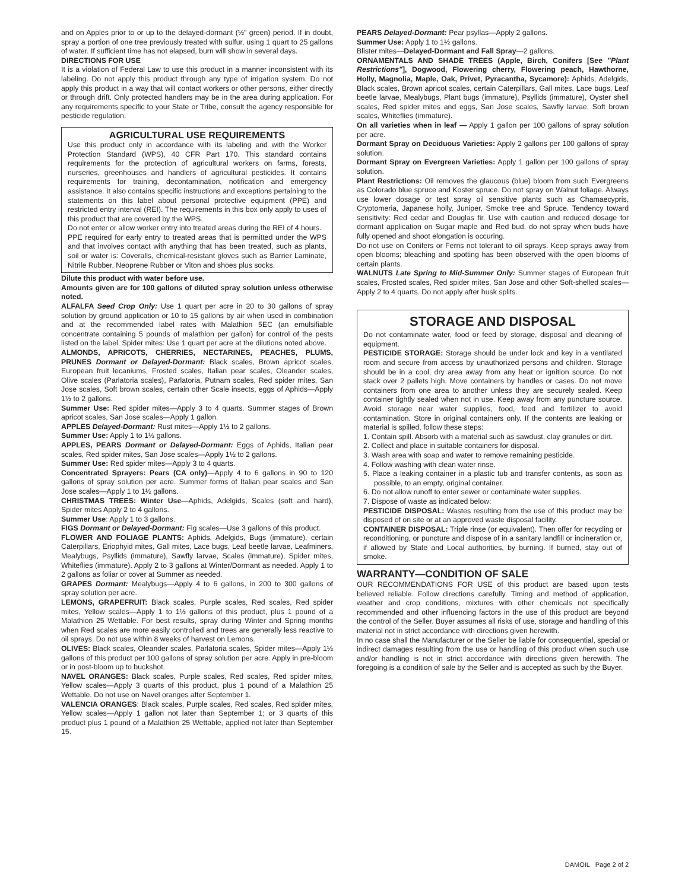and on Apples prior to or up to the delayed-dormant (½" green) period. If in doubt, spray a portion of one tree previously treated with sulfur, using 1 quart to 25 gallons of water. If sufficient time has not elapsed, burn will show in several days.
DIRECTIONS FOR USE
It is a violation of Federal Law to use this product in a manner inconsistent with its labeling. Do not apply this product through any type of irrigation system. Do not apply this product in a way that will contact workers or other persons, either directly or through drift. Only protected handlers may be in the area during application. For any requirements specific to your State or Tribe, consult the agency responsible for pesticide regulation.
AGRICULTURAL USE REQUIREMENTS
Use this product only in accordance with its labeling and with the Worker Protection Standard (WPS), 40 CFR Part 170. This standard contains requirements for the protection of agricultural workers on farms, forests, nurseries, greenhouses and handlers of agricultural pesticides. It contains requirements for training, decontamination, notification and emergency assistance. It also contains specific instructions and exceptions pertaining to the statements on this label about personal protective equipment (PPE) and restricted entry interval (REI). The requirements in this box only apply to uses of this product that are covered by the WPS.
Do not enter or allow worker entry into treated areas during the REI of 4 hours.
PPE required for early entry to treated areas that is permitted under the WPS and that involves contact with anything that has been treated, such as plants, soil or water is: Coveralls, chemical-resistant gloves such as Barrier Laminate, Nitrile Rubber, Neoprene Rubber or Viton and shoes plus socks.
Dilute this product with water before use.
Amounts given are for 100 gallons of diluted spray solution unless otherwise noted.
ALFALFA Seed Crop Only: Use 1 quart per acre in 20 to 30 gallons of spray solution by ground application or 10 to 15 gallons by air when used in combination and at the recommended label rates with Malathion 5EC (an emulsifiable concentrate containing 5 pounds of malathion per gallon) for control of the pests listed on the label. Spider mites: Use 1 quart per acre at the dilutions noted above.
ALMONDS, APRICOTS, CHERRIES, NECTARINES, PEACHES, PLUMS, PRUNES Dormant or Delayed-Dormant: Black scales, Brown apricot scales, European fruit lecaniums, Frosted scales, Italian pear scales, Oleander scales, Olive scales (Parlatoria scales), Parlatoria, Putnam scales, Red spider mites, San Jose scales, Soft brown scales, certain other Scale insects, eggs of Aphids—Apply 1½ to 2 gallons.
Summer Use: Red spider mites—Apply 3 to 4 quarts. Summer stages of Brown apricot scales, San Jose scales—Apply 1 gallon.
APPLES Delayed-Dormant: Rust mites—Apply 1½ to 2 gallons.
Summer Use: Apply 1 to 1½ gallons.
APPLES, PEARS Dormant or Delayed-Dormant: Eggs of Aphids, Italian pear scales, Red spider mites, San Jose scales—Apply 1½ to 2 gallons.
Summer Use: Red spider mites—Apply 3 to 4 quarts.
Concentrated Sprayers: Pears (CA only)—Apply 4 to 6 gallons in 90 to 120 gallons of spray solution per acre. Summer forms of Italian pear scales and San Jose scales—Apply 1 to 1½ gallons.
CHRISTMAS TREES: Winter Use—Aphids, Adelgids, Scales (soft and hard), Spider mites Apply 2 to 4 gallons.
Summer Use: Apply 1 to 3 gallons.
FIGS Dormant or Delayed-Dormant: Fig scales—Use 3 gallons of this product.
FLOWER AND FOLIAGE PLANTS: Aphids, Adelgids, Bugs (immature), certain Caterpillars, Eriophyid mites, Gall mites, Lace bugs, Leaf beetle larvae, Leafminers, Mealybugs, Psyllids (immature), Sawfly larvae, Scales (immature), Spider mites, Whiteflies (immature). Apply 2 to 3 gallons at Winter/Dormant as needed. Apply 1 to 2 gallons as foliar or cover at Summer as needed.
GRAPES Dormant: Mealybugs—Apply 4 to 6 gallons, in 200 to 300 gallons of spray solution per acre.
LEMONS, GRAPEFRUIT: Black scales, Purple scales, Red scales, Red spider mites, Yellow scales—Apply 1 to 1½ gallons of this product, plus 1 pound of a Malathion 25 Wettable. For best results, spray during Winter and Spring months when Red scales are more easily controlled and trees are generally less reactive to oil sprays. Do not use within 8 weeks of harvest on Lemons.
OLIVES: Black scales, Oleander scales, Parlatoria scales, Spider mites—Apply 1½ gallons of this product per 100 gallons of spray solution per acre. Apply in pre-bloom or in post-bloom up to buckshot.
NAVEL ORANGES: Black scales, Purple scales, Red scales, Red spider mites, Yellow scales—Apply 3 quarts of this product, plus 1 pound of a Malathion 25 Wettable. Do not use on Navel oranges after September 1.
VALENCIA ORANGES: Black scales, Purple scales, Red scales, Red spider mites, Yellow scales—Apply 1 gallon not later than September 1; or 3 quarts of this product plus 1 pound of a Malathion 25 Wettable, applied not later than September 15.
PEARS Delayed-Dormant: Pear psyllas—Apply 2 gallons.
Summer Use: Apply 1 to 1½ gallons.
Blister mites—Delayed-Dormant and Fall Spray—2 gallons.
ORNAMENTALS AND SHADE TREES (Apple, Birch, Conifers [See "Plant Restrictions"], Dogwood, Flowering cherry, Flowering peach, Hawthorne, Holly, Magnolia, Maple, Oak, Privet, Pyracantha, Sycamore): Aphids, Adelgids, Black scales, Brown apricot scales, certain Caterpillars, Gall mites, Lace bugs, Leaf beetle larvae, Mealybugs, Plant bugs (immature), Psyllids (immature), Oyster shell scales, Red spider mites and eggs, San Jose scales, Sawfly larvae, Soft brown scales, Whiteflies (immature).
On all varieties when in leaf — Apply 1 gallon per 100 gallons of spray solution per acre.
Dormant Spray on Deciduous Varieties: Apply 2 gallons per 100 gallons of spray solution.
Dormant Spray on Evergreen Varieties: Apply 1 gallon per 100 gallons of spray solution.
Plant Restrictions: Oil removes the glaucous (blue) bloom from such Evergreens as Colorado blue spruce and Koster spruce. Do not spray on Walnut foliage. Always use lower dosage or test spray oil sensitive plants such as Chamaecypris, Cryptomeria, Japanese holly, Juniper, Smoke tree and Spruce. Tendency toward sensitivity: Red cedar and Douglas fir. Use with caution and reduced dosage for dormant application on Sugar maple and Red bud. do not spray when buds have fully opened and shoot elongation is occuring.
Do not use on Conifers or Ferns not tolerant to oil sprays. Keep sprays away from open blooms; bleaching and spotting has been observed with the open blooms of certain plants.
WALNUTS Late Spring to Mid-Summer Only: Summer stages of European fruit scales, Frosted scales, Red spider mites, San Jose and other Soft-shelled scales—Apply 2 to 4 quarts. Do not apply after husk splits.
STORAGE AND DISPOSAL
Do not contaminate water, food or feed by storage, disposal and cleaning of equipment.
PESTICIDE STORAGE: Storage should be under lock and key in a ventilated room and secure from access by unauthorized persons and children. Storage should be in a cool, dry area away from any heat or ignition source. Do not stack over 2 pallets high. Move containers by handles or cases. Do not move containers from one area to another unless they are securely sealed. Keep container tightly sealed when not in use. Keep away from any puncture source. Avoid storage near water supplies, food, feed and fertilizer to avoid contamination. Store in original containers only. If the contents are leaking or material is spilled, follow these steps:
1. Contain spill. Absorb with a material such as sawdust, clay granules or dirt.
2. Collect and place in suitable containers for disposal.
3. Wash area with soap and water to remove remaining pesticide.
4. Follow washing with clean water rinse.
5. Place a leaking container in a plastic tub and transfer contents, as soon as possible, to an empty, original container.
6. Do not allow runoff to enter sewer or contaminate water supplies.
7. Dispose of waste as indicated below:
PESTICIDE DISPOSAL: Wastes resulting from the use of this product may be disposed of on site or at an approved waste disposal facility.
CONTAINER DISPOSAL: Triple rinse (or equivalent). Then offer for recycling or reconditioning, or puncture and dispose of in a sanitary landfill or incineration or, if allowed by State and Local authorities, by burning. If burned, stay out of smoke.
WARRANTY—CONDITION OF SALE
OUR RECOMMENDATIONS FOR USE of this product are based upon tests believed reliable. Follow directions carefully. Timing and method of application, weather and crop conditions, mixtures with other chemicals not specifically recommended and other influencing factors in the use of this product are beyond the control of the Seller. Buyer assumes all risks of use, storage and handling of this material not in strict accordance with directions given herewith.
In no case shall the Manufacturer or the Seller be liable for consequential, special or indirect damages resulting from the use or handling of this product when such use and/or handling is not in strict accordance with directions given herewith. The foregoing is a condition of sale by the Seller and is accepted as such by the Buyer.
DAMOIL Page 2 of 2